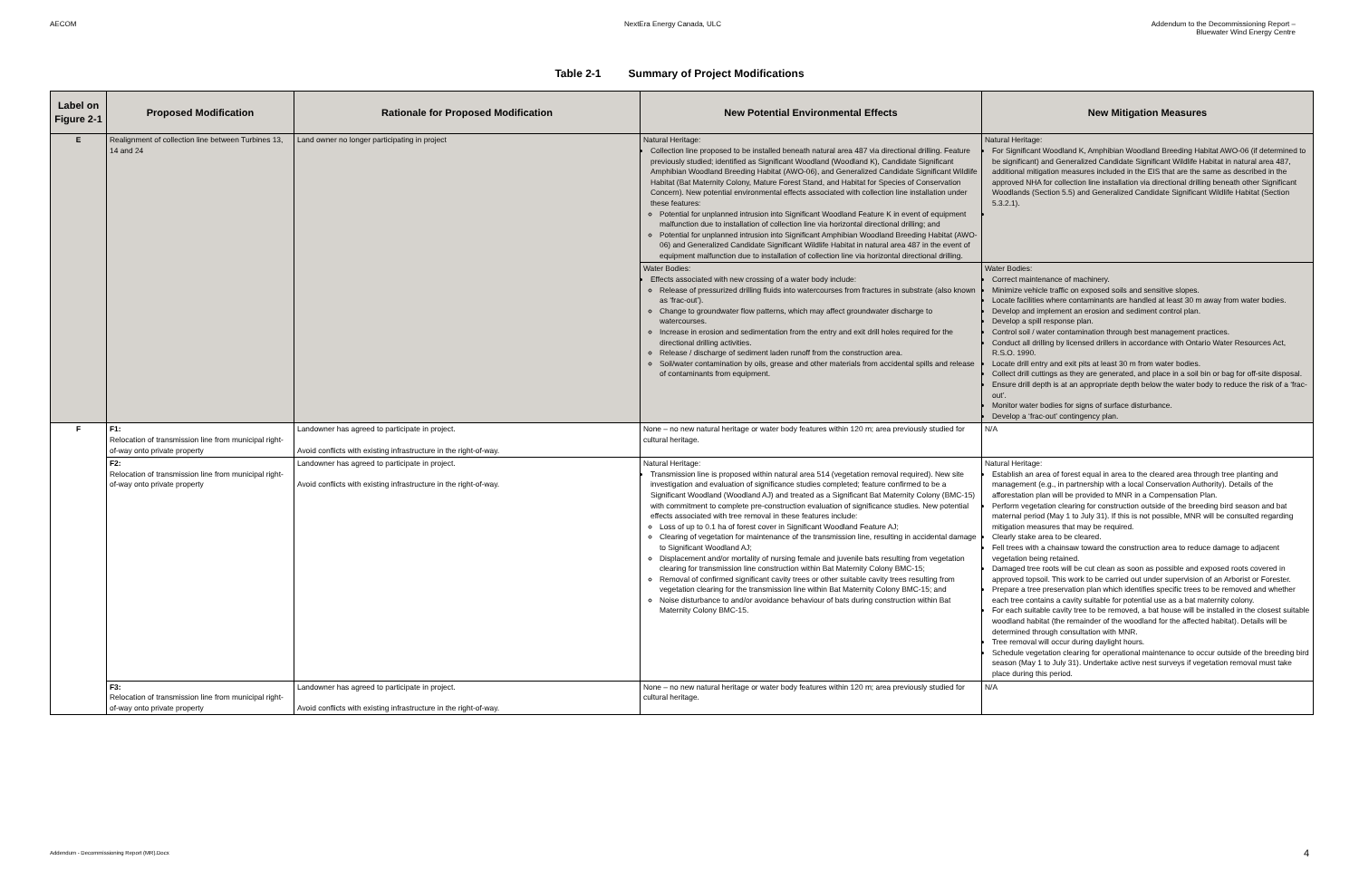AECOM NextEra Energy Canada, ULC Addendum to the Decommissioning Report –
Bluewater Wind Energy Centre
Table 2-1 Summary of Project Modifications
| Label on Figure 2-1 | Proposed Modification | Rationale for Proposed Modification | New Potential Environmental Effects | New Mitigation Measures |
| --- | --- | --- | --- | --- |
| E | Realignment of collection line between Turbines 13, 14 and 24 | Land owner no longer participating in project | Natural Heritage: Collection line proposed to be installed beneath natural area 487 via directional drilling. Feature previously studied; identified as Significant Woodland (Woodland K), Candidate Significant Amphibian Woodland Breeding Habitat (AWO-06), and Generalized Candidate Significant Wildlife Habitat (Bat Maternity Colony, Mature Forest Stand, and Habitat for Species of Conservation Concern). New potential environmental effects associated with collection line installation under these features: Potential for unplanned intrusion into Significant Woodland Feature K in event of equipment malfunction due to installation of collection line via horizontal directional drilling; and Potential for unplanned intrusion into Significant Amphibian Woodland Breeding Habitat (AWO-06) and Generalized Candidate Significant Wildlife Habitat in natural area 487 in the event of equipment malfunction due to installation of collection line via horizontal directional drilling. | Natural Heritage: For Significant Woodland K, Amphibian Woodland Breeding Habitat AWO-06 (if determined to be significant) and Generalized Candidate Significant Wildlife Habitat in natural area 487, additional mitigation measures included in the EIS that are the same as described in the approved NHA for collection line installation via directional drilling beneath other Significant Woodlands (Section 5.5) and Generalized Candidate Significant Wildlife Habitat (Section 5.3.2.1). |
| | | | Water Bodies: Effects associated with new crossing of a water body include: Release of pressurized drilling fluids into watercourses from fractures in substrate (also known as ‘frac-out’). Change to groundwater flow patterns, which may affect groundwater discharge to watercourses. Increase in erosion and sedimentation from the entry and exit drill holes required for the directional drilling activities. Release / discharge of sediment laden runoff from the construction area. Soil/water contamination by oils, grease and other materials from accidental spills and release of contaminants from equipment. | Water Bodies: Correct maintenance of machinery. Minimize vehicle traffic on exposed soils and sensitive slopes. Locate facilities where contaminants are handled at least 30 m away from water bodies. Develop and implement an erosion and sediment control plan. Develop a spill response plan. Control soil / water contamination through best management practices. Conduct all drilling by licensed drillers in accordance with Ontario Water Resources Act, R.S.O. 1990. Locate drill entry and exit pits at least 30 m from water bodies. Collect drill cuttings as they are generated, and place in a soil bin or bag for off-site disposal. Ensure drill depth is at an appropriate depth below the water body to reduce the risk of a ‘frac-out’. Monitor water bodies for signs of surface disturbance. Develop a ‘frac-out’ contingency plan. |
| F | F1: Relocation of transmission line from municipal right-of-way onto private property | Landowner has agreed to participate in project. Avoid conflicts with existing infrastructure in the right-of-way. | None – no new natural heritage or water body features within 120 m; area previously studied for cultural heritage. | N/A |
| | F2: Relocation of transmission line from municipal right-of-way onto private property | Landowner has agreed to participate in project. Avoid conflicts with existing infrastructure in the right-of-way. | Natural Heritage: Transmission line is proposed within natural area 514 (vegetation removal required). New site investigation and evaluation of significance studies completed; feature confirmed to be a Significant Woodland (Woodland AJ) and treated as a Significant Bat Maternity Colony (BMC-15) with commitment to complete pre-construction evaluation of significance studies. New potential effects associated with tree removal in these features include: Loss of up to 0.1 ha of forest cover in Significant Woodland Feature AJ; Clearing of vegetation for maintenance of the transmission line, resulting in accidental damage to Significant Woodland AJ; Displacement and/or mortality of nursing female and juvenile bats resulting from vegetation clearing for transmission line construction within Bat Maternity Colony BMC-15; Removal of confirmed significant cavity trees or other suitable cavity trees resulting from vegetation clearing for the transmission line within Bat Maternity Colony BMC-15; and Noise disturbance to and/or avoidance behaviour of bats during construction within Bat Maternity Colony BMC-15. | Natural Heritage: Establish an area of forest equal in area to the cleared area through tree planting and management (e.g., in partnership with a local Conservation Authority). Details of the afforestation plan will be provided to MNR in a Compensation Plan. Perform vegetation clearing for construction outside of the breeding bird season and bat maternal period (May 1 to July 31). If this is not possible, MNR will be consulted regarding mitigation measures that may be required. Clearly stake area to be cleared. Fell trees with a chainsaw toward the construction area to reduce damage to adjacent vegetation being retained. Damaged tree roots will be cut clean as soon as possible and exposed roots covered in approved topsoil. This work to be carried out under supervision of an Arborist or Forester. Prepare a tree preservation plan which identifies specific trees to be removed and whether each tree contains a cavity suitable for potential use as a bat maternity colony. For each suitable cavity tree to be removed, a bat house will be installed in the closest suitable woodland habitat (the remainder of the woodland for the affected habitat). Details will be determined through consultation with MNR. Tree removal will occur during daylight hours. Schedule vegetation clearing for operational maintenance to occur outside of the breeding bird season (May 1 to July 31). Undertake active nest surveys if vegetation removal must take place during this period. |
| | F3: Relocation of transmission line from municipal right-of-way onto private property | Landowner has agreed to participate in project. Avoid conflicts with existing infrastructure in the right-of-way. | None – no new natural heritage or water body features within 120 m; area previously studied for cultural heritage. | N/A |
Addendum - Decommissioning Report (MR).Docx
4